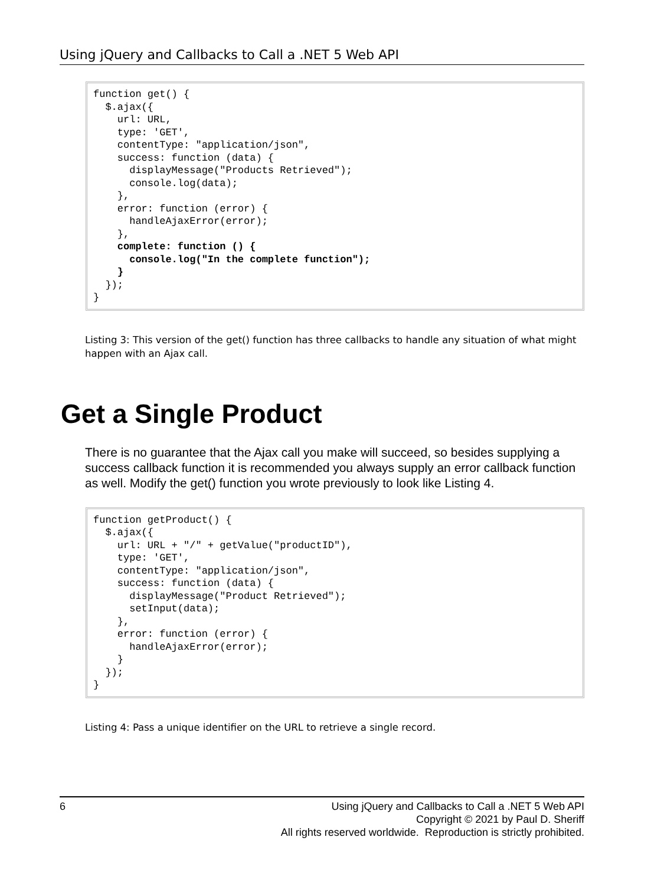Using jQuery and Callbacks to Call a .NET 5 Web API
function get() {
  $.ajax({
    url: URL,
    type: 'GET',
    contentType: "application/json",
    success: function (data) {
      displayMessage("Products Retrieved");
      console.log(data);
    },
    error: function (error) {
      handleAjaxError(error);
    },
    complete: function () {
      console.log("In the complete function");
    }
  });
}
Listing 3: This version of the get() function has three callbacks to handle any situation of what might happen with an Ajax call.
Get a Single Product
There is no guarantee that the Ajax call you make will succeed, so besides supplying a success callback function it is recommended you always supply an error callback function as well. Modify the get() function you wrote previously to look like Listing 4.
function getProduct() {
  $.ajax({
    url: URL + "/" + getValue("productID"),
    type: 'GET',
    contentType: "application/json",
    success: function (data) {
      displayMessage("Product Retrieved");
      setInput(data);
    },
    error: function (error) {
      handleAjaxError(error);
    }
  });
}
Listing 4: Pass a unique identifier on the URL to retrieve a single record.
6 Using jQuery and Callbacks to Call a .NET 5 Web API
Copyright © 2021 by Paul D. Sheriff
All rights reserved worldwide. Reproduction is strictly prohibited.